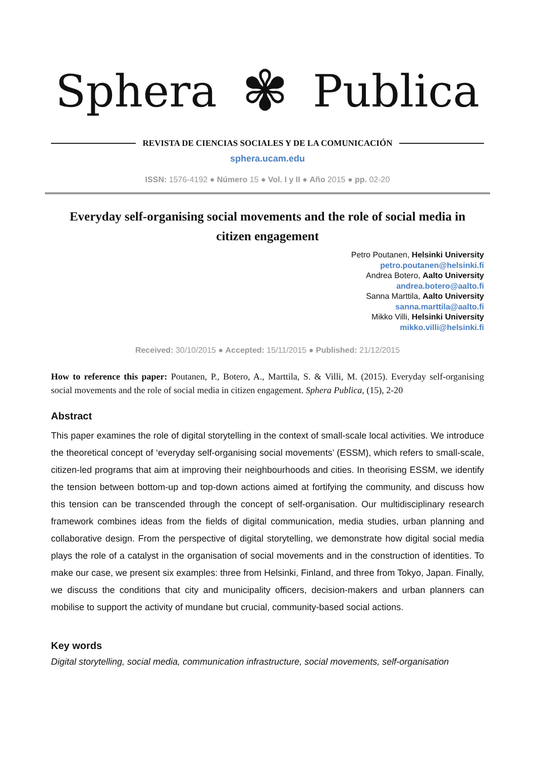Sphera ✾ Publica
REVISTA DE CIENCIAS SOCIALES Y DE LA COMUNICACIÓN
sphera.ucam.edu
ISSN: 1576-4192 ● Número 15 ● Vol. I y II ● Año 2015 ● pp. 02-20
Everyday self-organising social movements and the role of social media in citizen engagement
Petro Poutanen, Helsinki University
petro.poutanen@helsinki.fi
Andrea Botero, Aalto University
andrea.botero@aalto.fi
Sanna Marttila, Aalto University
sanna.marttila@aalto.fi
Mikko Villi, Helsinki University
mikko.villi@helsinki.fi
Received: 30/10/2015 ● Accepted: 15/11/2015 ● Published: 21/12/2015
How to reference this paper: Poutanen, P., Botero, A., Marttila, S. & Villi, M. (2015). Everyday self-organising social movements and the role of social media in citizen engagement. Sphera Publica, (15), 2-20
Abstract
This paper examines the role of digital storytelling in the context of small-scale local activities. We introduce the theoretical concept of ‘everyday self-organising social movements’ (ESSM), which refers to small-scale, citizen-led programs that aim at improving their neighbourhoods and cities. In theorising ESSM, we identify the tension between bottom-up and top-down actions aimed at fortifying the community, and discuss how this tension can be transcended through the concept of self-organisation. Our multidisciplinary research framework combines ideas from the fields of digital communication, media studies, urban planning and collaborative design. From the perspective of digital storytelling, we demonstrate how digital social media plays the role of a catalyst in the organisation of social movements and in the construction of identities. To make our case, we present six examples: three from Helsinki, Finland, and three from Tokyo, Japan. Finally, we discuss the conditions that city and municipality officers, decision-makers and urban planners can mobilise to support the activity of mundane but crucial, community-based social actions.
Key words
Digital storytelling, social media, communication infrastructure, social movements, self-organisation